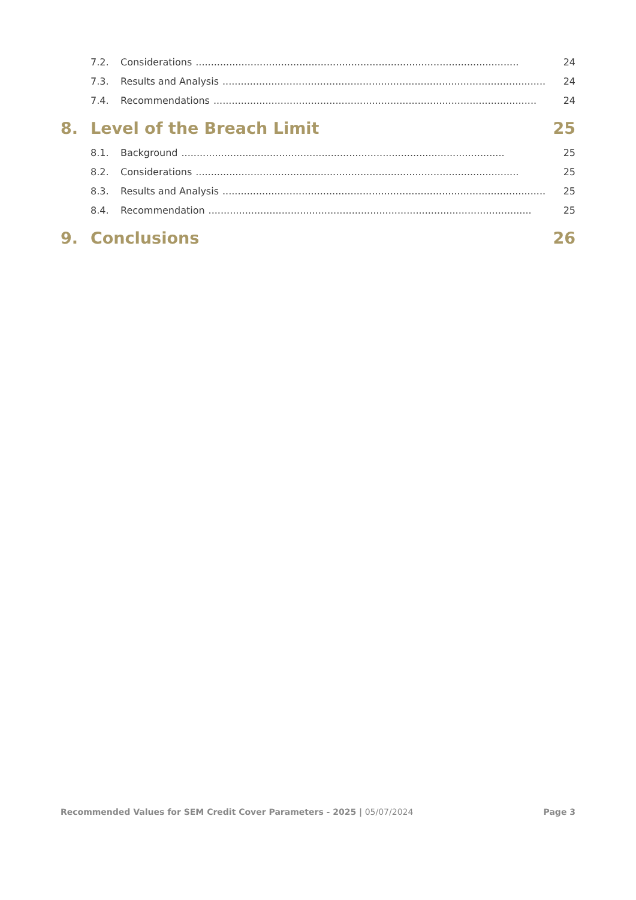7.2. Considerations.......................................................................................................... 24
7.3. Results and Analysis.......................................................................................................... 24
7.4. Recommendations.......................................................................................................... 24
8. Level of the Breach Limit 25
8.1. Background.......................................................................................................... 25
8.2. Considerations.......................................................................................................... 25
8.3. Results and Analysis.......................................................................................................... 25
8.4. Recommendation.......................................................................................................... 25
9. Conclusions 26
Recommended Values for SEM Credit Cover Parameters - 2025 | 05/07/2024 Page 3